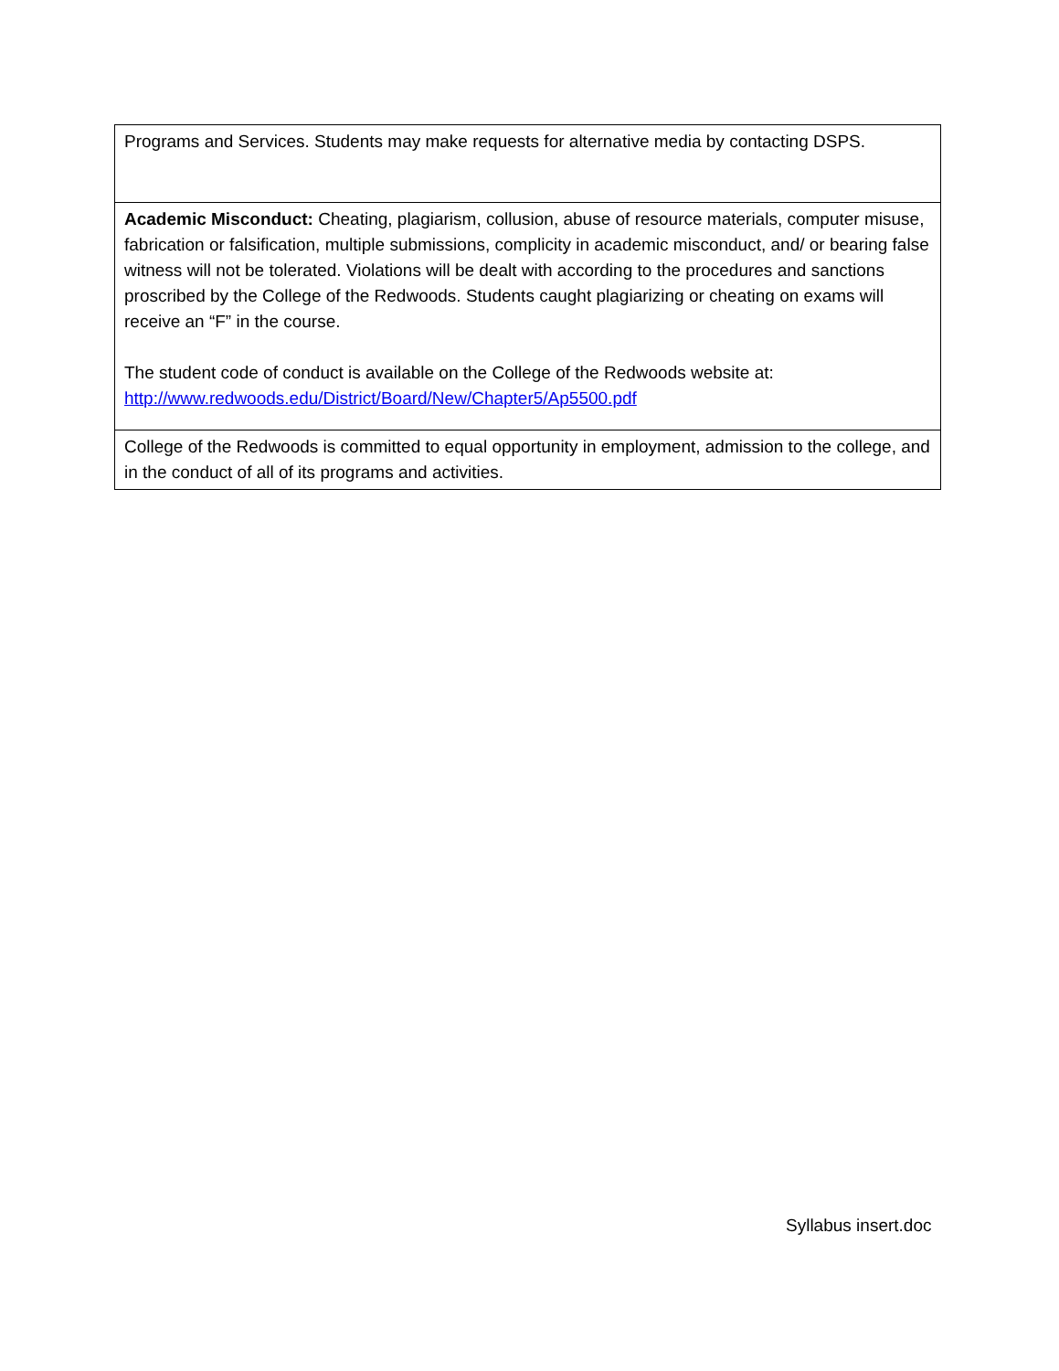| Programs and Services. Students may make requests for alternative media by contacting DSPS. |
| Academic Misconduct: Cheating, plagiarism, collusion, abuse of resource materials, computer misuse, fabrication or falsification, multiple submissions, complicity in academic misconduct, and/ or bearing false witness will not be tolerated. Violations will be dealt with according to the procedures and sanctions proscribed by the College of the Redwoods. Students caught plagiarizing or cheating on exams will receive an “F” in the course. The student code of conduct is available on the College of the Redwoods website at: http://www.redwoods.edu/District/Board/New/Chapter5/Ap5500.pdf |
| College of the Redwoods is committed to equal opportunity in employment, admission to the college, and in the conduct of all of its programs and activities. |
Syllabus insert.doc